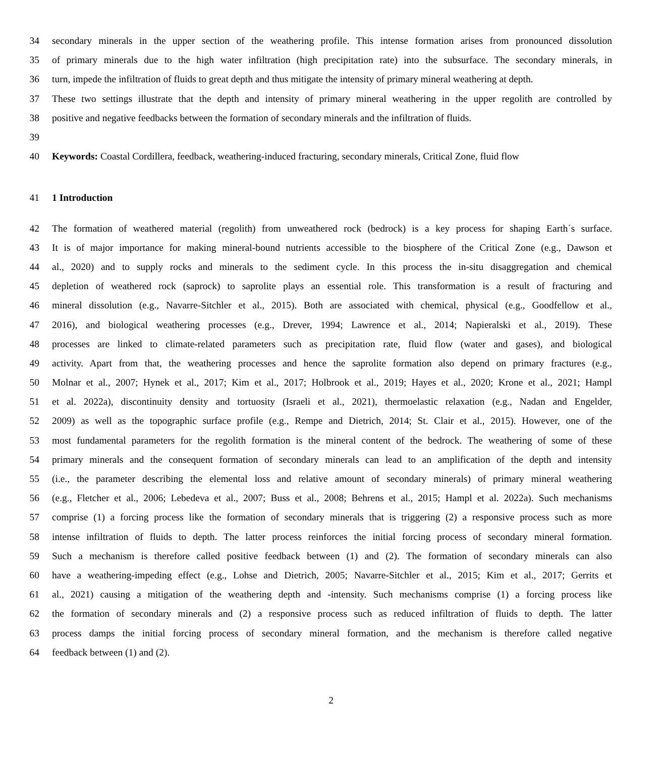34 secondary minerals in the upper section of the weathering profile. This intense formation arises from pronounced dissolution
35 of primary minerals due to the high water infiltration (high precipitation rate) into the subsurface. The secondary minerals, in
36 turn, impede the infiltration of fluids to great depth and thus mitigate the intensity of primary mineral weathering at depth.
37 These two settings illustrate that the depth and intensity of primary mineral weathering in the upper regolith are controlled by
38 positive and negative feedbacks between the formation of secondary minerals and the infiltration of fluids.
39
40 Keywords: Coastal Cordillera, feedback, weathering-induced fracturing, secondary minerals, Critical Zone, fluid flow
41 1 Introduction
42 The formation of weathered material (regolith) from unweathered rock (bedrock) is a key process for shaping Earth´s surface.
43 It is of major importance for making mineral-bound nutrients accessible to the biosphere of the Critical Zone (e.g., Dawson et
44 al., 2020) and to supply rocks and minerals to the sediment cycle. In this process the in-situ disaggregation and chemical
45 depletion of weathered rock (saprock) to saprolite plays an essential role. This transformation is a result of fracturing and
46 mineral dissolution (e.g., Navarre-Sitchler et al., 2015). Both are associated with chemical, physical (e.g., Goodfellow et al.,
47 2016), and biological weathering processes (e.g., Drever, 1994; Lawrence et al., 2014; Napieralski et al., 2019). These
48 processes are linked to climate-related parameters such as precipitation rate, fluid flow (water and gases), and biological
49 activity. Apart from that, the weathering processes and hence the saprolite formation also depend on primary fractures (e.g.,
50 Molnar et al., 2007; Hynek et al., 2017; Kim et al., 2017; Holbrook et al., 2019; Hayes et al., 2020; Krone et al., 2021; Hampl
51 et al. 2022a), discontinuity density and tortuosity (Israeli et al., 2021), thermoelastic relaxation (e.g., Nadan and Engelder,
52 2009) as well as the topographic surface profile (e.g., Rempe and Dietrich, 2014; St. Clair et al., 2015). However, one of the
53 most fundamental parameters for the regolith formation is the mineral content of the bedrock. The weathering of some of these
54 primary minerals and the consequent formation of secondary minerals can lead to an amplification of the depth and intensity
55 (i.e., the parameter describing the elemental loss and relative amount of secondary minerals) of primary mineral weathering
56 (e.g., Fletcher et al., 2006; Lebedeva et al., 2007; Buss et al., 2008; Behrens et al., 2015; Hampl et al. 2022a). Such mechanisms
57 comprise (1) a forcing process like the formation of secondary minerals that is triggering (2) a responsive process such as more
58 intense infiltration of fluids to depth. The latter process reinforces the initial forcing process of secondary mineral formation.
59 Such a mechanism is therefore called positive feedback between (1) and (2). The formation of secondary minerals can also
60 have a weathering-impeding effect (e.g., Lohse and Dietrich, 2005; Navarre-Sitchler et al., 2015; Kim et al., 2017; Gerrits et
61 al., 2021) causing a mitigation of the weathering depth and -intensity. Such mechanisms comprise (1) a forcing process like
62 the formation of secondary minerals and (2) a responsive process such as reduced infiltration of fluids to depth. The latter
63 process damps the initial forcing process of secondary mineral formation, and the mechanism is therefore called negative
64 feedback between (1) and (2).
2